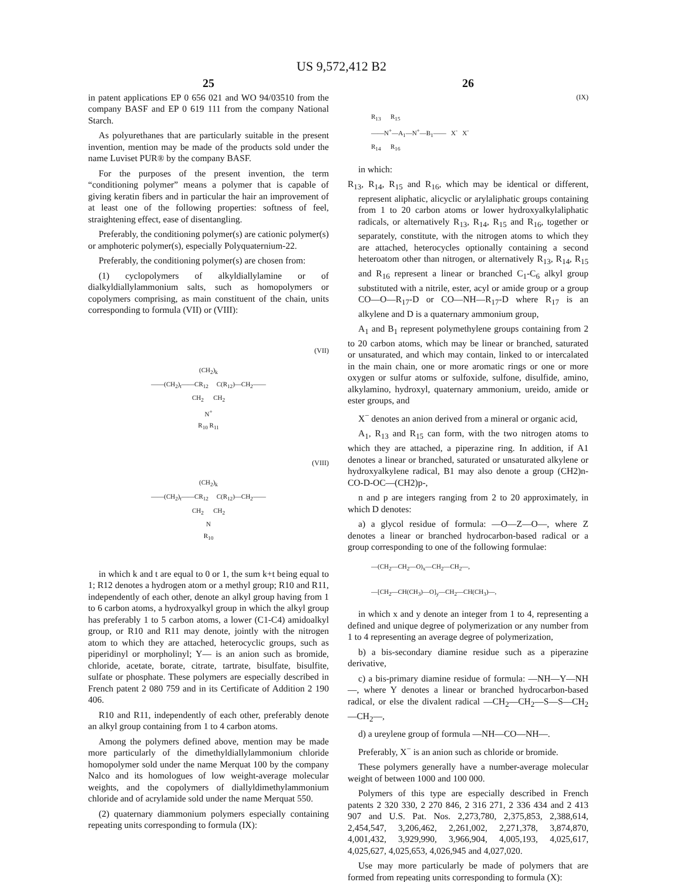US 9,572,412 B2
25
in patent applications EP 0 656 021 and WO 94/03510 from the company BASF and EP 0 619 111 from the company National Starch.
As polyurethanes that are particularly suitable in the present invention, mention may be made of the products sold under the name Luviset PUR® by the company BASF.
For the purposes of the present invention, the term “conditioning polymer” means a polymer that is capable of giving keratin fibers and in particular the hair an improvement of at least one of the following properties: softness of feel, straightening effect, ease of disentangling.
Preferably, the conditioning polymer(s) are cationic polymer(s) or amphoteric polymer(s), especially Polyquaternium-22.
Preferably, the conditioning polymer(s) are chosen from:
(1) cyclopolymers of alkyldiallylamine or of dialkyldiallylammonium salts, such as homopolymers or copolymers comprising, as main constituent of the chain, units corresponding to formula (VII) or (VIII):
(VII)
(CH<sub>2</sub>)<sub>k</sub>
——(CH<sub>2</sub>)<sub>t</sub>——CR<sub>12</sub> C(R<sub>12</sub>)—CH<sub>2</sub>——
CH<sub>2</sub> CH<sub>2</sub>
N<sup>+</sup>
R<sub>10</sub> R<sub>11</sub>
(VIII)
(CH<sub>2</sub>)<sub>k</sub>
——(CH<sub>2</sub>)<sub>t</sub>——CR<sub>12</sub> C(R<sub>12</sub>)—CH<sub>2</sub>——
CH<sub>2</sub> CH<sub>2</sub>
N
R<sub>10</sub>
in which k and t are equal to 0 or 1, the sum k+t being equal to 1; R12 denotes a hydrogen atom or a methyl group; R10 and R11, independently of each other, denote an alkyl group having from 1 to 6 carbon atoms, a hydroxyalkyl group in which the alkyl group has preferably 1 to 5 carbon atoms, a lower (C1-C4) amidoalkyl group, or R10 and R11 may denote, jointly with the nitrogen atom to which they are attached, heterocyclic groups, such as piperidinyl or morpholinyl; Y— is an anion such as bromide, chloride, acetate, borate, citrate, tartrate, bisulfate, bisulfite, sulfate or phosphate. These polymers are especially described in French patent 2 080 759 and in its Certificate of Addition 2 190 406.
R10 and R11, independently of each other, preferably denote an alkyl group containing from 1 to 4 carbon atoms.
Among the polymers defined above, mention may be made more particularly of the dimethyldiallylammonium chloride homopolymer sold under the name Merquat 100 by the company Nalco and its homologues of low weight-average molecular weights, and the copolymers of diallyldimethylammonium chloride and of acrylamide sold under the name Merquat 550.
(2) quaternary diammonium polymers especially containing repeating units corresponding to formula (IX):
26
(IX)
R<sub>13</sub> R<sub>15</sub>
——N<sup>+</sup>—A<sub>1</sub>—N<sup>+</sup>—B<sub>1</sub>—— X<sup>-</sup> X<sup>-</sup>
R<sub>14</sub> R<sub>16</sub>
in which:
R<sub>13</sub>, R<sub>14</sub>, R<sub>15</sub> and R<sub>16</sub>, which may be identical or different, represent aliphatic, alicyclic or arylaliphatic groups containing from 1 to 20 carbon atoms or lower hydroxyalkylaliphatic radicals, or alternatively R<sub>13</sub>, R<sub>14</sub>, R<sub>15</sub> and R<sub>16</sub>, together or separately, constitute, with the nitrogen atoms to which they are attached, heterocycles optionally containing a second heteroatom other than nitrogen, or alternatively R<sub>13</sub>, R<sub>14</sub>, R<sub>15</sub> and R<sub>16</sub> represent a linear or branched C<sub>1</sub>-C<sub>6</sub> alkyl group substituted with a nitrile, ester, acyl or amide group or a group CO—O—R<sub>17</sub>-D or CO—NH—R<sub>17</sub>-D where R<sub>17</sub> is an alkylene and D is a quaternary ammonium group,
A<sub>1</sub> and B<sub>1</sub> represent polymethylene groups containing from 2 to 20 carbon atoms, which may be linear or branched, saturated or unsaturated, and which may contain, linked to or intercalated in the main chain, one or more aromatic rings or one or more oxygen or sulfur atoms or sulfoxide, sulfone, disulfide, amino, alkylamino, hydroxyl, quaternary ammonium, ureido, amide or ester groups, and
X<sup>−</sup> denotes an anion derived from a mineral or organic acid,
A<sub>1</sub>, R<sub>13</sub> and R<sub>15</sub> can form, with the two nitrogen atoms to which they are attached, a piperazine ring. In addition, if A1 denotes a linear or branched, saturated or unsaturated alkylene or hydroxyalkylene radical, B1 may also denote a group (CH2)n-CO-D-OC—(CH2)p-,
n and p are integers ranging from 2 to 20 approximately, in which D denotes:
a) a glycol residue of formula: —O—Z—O—, where Z denotes a linear or branched hydrocarbon-based radical or a group corresponding to one of the following formulae:
—(CH<sub>2</sub>—CH<sub>2</sub>—O)<sub>x</sub>—CH<sub>2</sub>—CH<sub>2</sub>—,
—[CH<sub>2</sub>—CH(CH<sub>3</sub>)—O]<sub>y</sub>—CH<sub>2</sub>—CH(CH<sub>3</sub>)—,
in which x and y denote an integer from 1 to 4, representing a defined and unique degree of polymerization or any number from 1 to 4 representing an average degree of polymerization,
b) a bis-secondary diamine residue such as a piperazine derivative,
c) a bis-primary diamine residue of formula: —NH—Y—NH—, where Y denotes a linear or branched hydrocarbon-based radical, or else the divalent radical —CH<sub>2</sub>—CH<sub>2</sub>—S—S—CH<sub>2</sub>—CH<sub>2</sub>—,
d) a ureylene group of formula —NH—CO—NH—.
Preferably, X<sup>−</sup> is an anion such as chloride or bromide.
These polymers generally have a number-average molecular weight of between 1000 and 100 000.
Polymers of this type are especially described in French patents 2 320 330, 2 270 846, 2 316 271, 2 336 434 and 2 413 907 and U.S. Pat. Nos. 2,273,780, 2,375,853, 2,388,614, 2,454,547, 3,206,462, 2,261,002, 2,271,378, 3,874,870, 4,001,432, 3,929,990, 3,966,904, 4,005,193, 4,025,617, 4,025,627, 4,025,653, 4,026,945 and 4,027,020.
Use may more particularly be made of polymers that are formed from repeating units corresponding to formula (X):